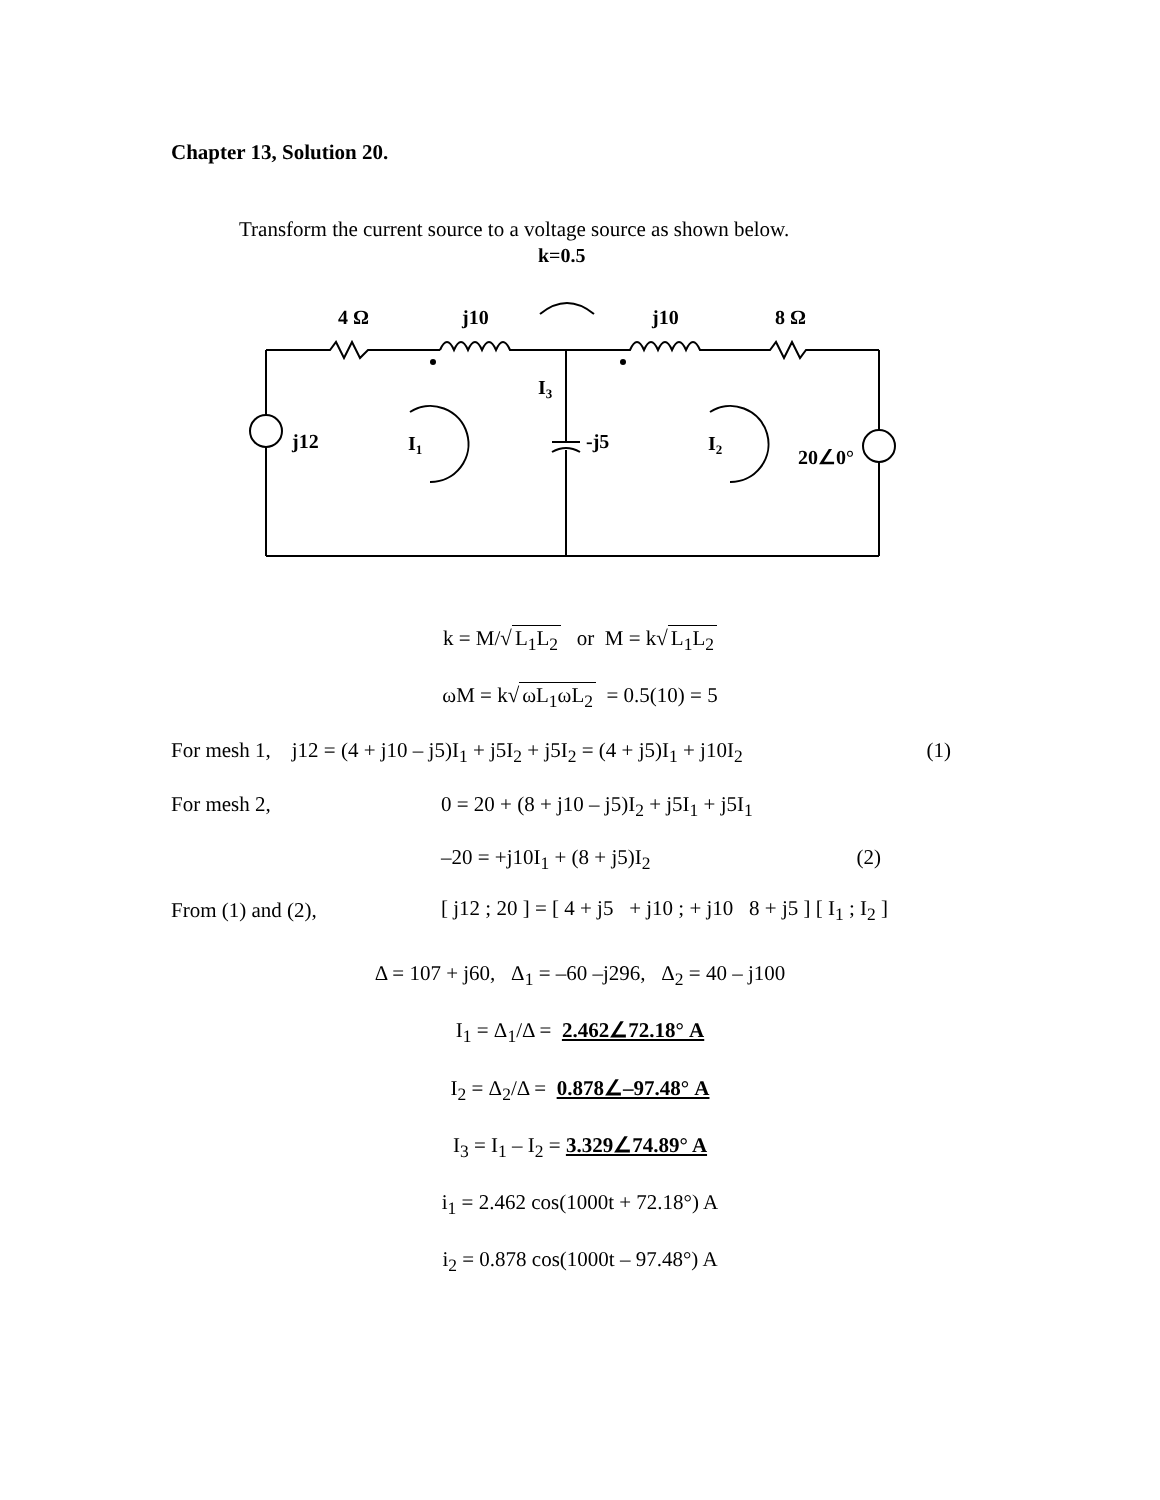Chapter 13, Solution 20.
Transform the current source to a voltage source as shown below.
k=0.5
4 Ω
j10
j10
8 Ω
j12
I1
I3
-j5
I2
20∠0°
k = M/√ L<sub>1</sub>L<sub>2</sub> or M = k√ L<sub>1</sub>L<sub>2</sub>
ωM = k√ ωL<sub>1</sub>ωL<sub>2</sub> = 0.5(10) = 5
For mesh 1, j12 = (4 + j10 – j5)I<sub>1</sub> + j5I<sub>2</sub> + j5I<sub>2</sub> = (4 + j5)I<sub>1</sub> + j10I<sub>2</sub> (1)
For mesh 2, 0 = 20 + (8 + j10 – j5)I<sub>2</sub> + j5I<sub>1</sub> + j5I<sub>1</sub>
–20 = +j10I<sub>1</sub> + (8 + j5)I<sub>2</sub> (2)
From (1) and (2), [ j12 ; 20 ] = [ 4 + j5 + j10 ; + j10 8 + j5 ] [ I<sub>1</sub> ; I<sub>2</sub> ]
Δ = 107 + j60, Δ<sub>1</sub> = –60 –j296, Δ<sub>2</sub> = 40 – j100
I<sub>1</sub> = Δ<sub>1</sub>/Δ = 2.462∠72.18° A
I<sub>2</sub> = Δ<sub>2</sub>/Δ = 0.878∠–97.48° A
I<sub>3</sub> = I<sub>1</sub> – I<sub>2</sub> = 3.329∠74.89° A
i<sub>1</sub> = 2.462 cos(1000t + 72.18°) A
i<sub>2</sub> = 0.878 cos(1000t – 97.48°) A